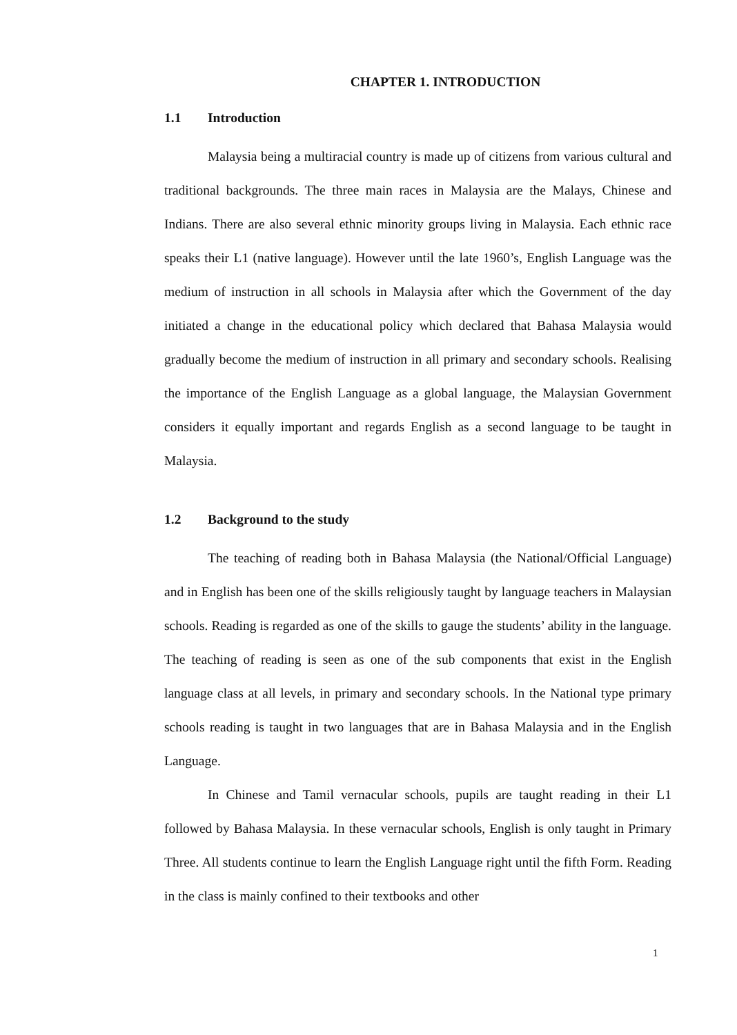CHAPTER 1. INTRODUCTION
1.1 Introduction
Malaysia being a multiracial country is made up of citizens from various cultural and traditional backgrounds. The three main races in Malaysia are the Malays, Chinese and Indians. There are also several ethnic minority groups living in Malaysia. Each ethnic race speaks their L1 (native language). However until the late 1960’s, English Language was the medium of instruction in all schools in Malaysia after which the Government of the day initiated a change in the educational policy which declared that Bahasa Malaysia would gradually become the medium of instruction in all primary and secondary schools. Realising the importance of the English Language as a global language, the Malaysian Government considers it equally important and regards English as a second language to be taught in Malaysia.
1.2 Background to the study
The teaching of reading both in Bahasa Malaysia (the National/Official Language) and in English has been one of the skills religiously taught by language teachers in Malaysian schools. Reading is regarded as one of the skills to gauge the students’ ability in the language. The teaching of reading is seen as one of the sub components that exist in the English language class at all levels, in primary and secondary schools. In the National type primary schools reading is taught in two languages that are in Bahasa Malaysia and in the English Language.
In Chinese and Tamil vernacular schools, pupils are taught reading in their L1 followed by Bahasa Malaysia. In these vernacular schools, English is only taught in Primary Three. All students continue to learn the English Language right until the fifth Form. Reading in the class is mainly confined to their textbooks and other
1